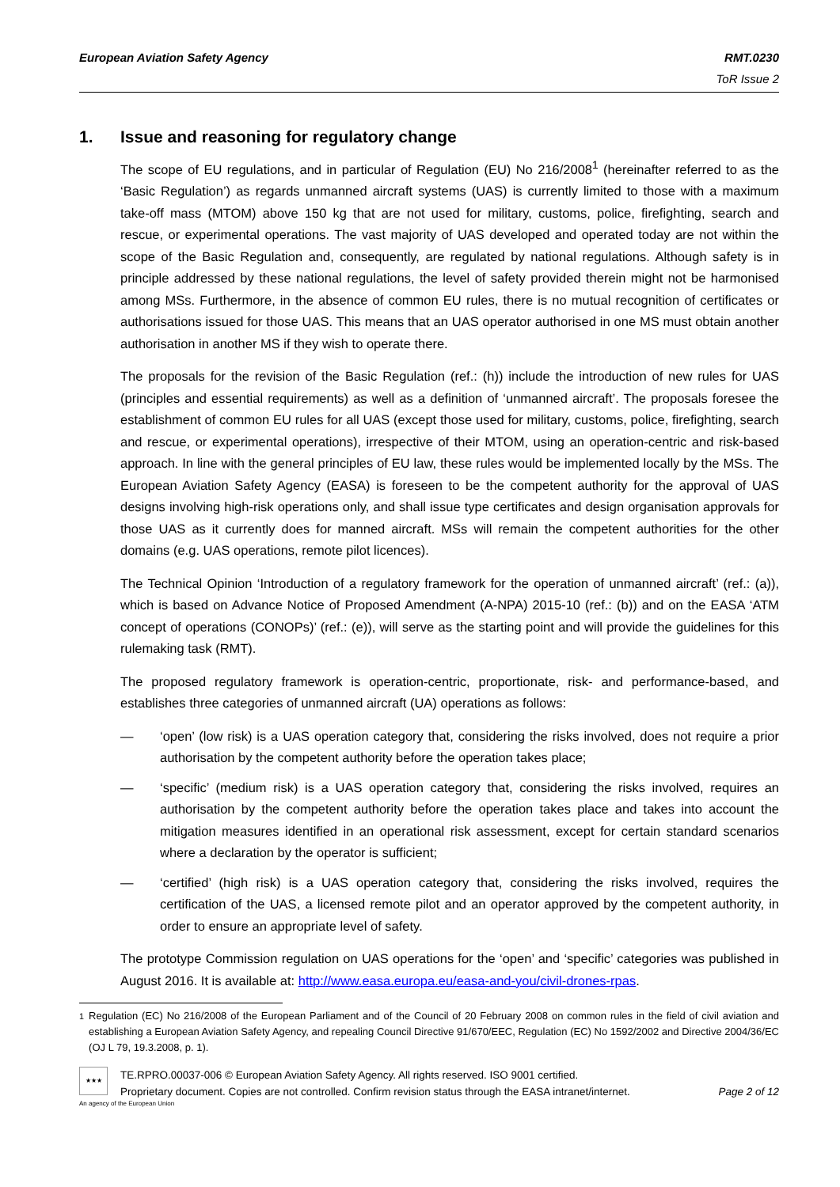European Aviation Safety Agency RMT.0230
ToR Issue 2
1. Issue and reasoning for regulatory change
The scope of EU regulations, and in particular of Regulation (EU) No 216/2008<sup>1</sup> (hereinafter referred to as the ‘Basic Regulation’) as regards unmanned aircraft systems (UAS) is currently limited to those with a maximum take-off mass (MTOM) above 150 kg that are not used for military, customs, police, firefighting, search and rescue, or experimental operations. The vast majority of UAS developed and operated today are not within the scope of the Basic Regulation and, consequently, are regulated by national regulations. Although safety is in principle addressed by these national regulations, the level of safety provided therein might not be harmonised among MSs. Furthermore, in the absence of common EU rules, there is no mutual recognition of certificates or authorisations issued for those UAS. This means that an UAS operator authorised in one MS must obtain another authorisation in another MS if they wish to operate there.
The proposals for the revision of the Basic Regulation (ref.: (h)) include the introduction of new rules for UAS (principles and essential requirements) as well as a definition of ‘unmanned aircraft’. The proposals foresee the establishment of common EU rules for all UAS (except those used for military, customs, police, firefighting, search and rescue, or experimental operations), irrespective of their MTOM, using an operation-centric and risk-based approach. In line with the general principles of EU law, these rules would be implemented locally by the MSs. The European Aviation Safety Agency (EASA) is foreseen to be the competent authority for the approval of UAS designs involving high-risk operations only, and shall issue type certificates and design organisation approvals for those UAS as it currently does for manned aircraft. MSs will remain the competent authorities for the other domains (e.g. UAS operations, remote pilot licences).
The Technical Opinion ‘Introduction of a regulatory framework for the operation of unmanned aircraft’ (ref.: (a)), which is based on Advance Notice of Proposed Amendment (A-NPA) 2015-10 (ref.: (b)) and on the EASA ‘ATM concept of operations (CONOPs)’ (ref.: (e)), will serve as the starting point and will provide the guidelines for this rulemaking task (RMT).
The proposed regulatory framework is operation-centric, proportionate, risk- and performance-based, and establishes three categories of unmanned aircraft (UA) operations as follows:
— ‘open’ (low risk) is a UAS operation category that, considering the risks involved, does not require a prior authorisation by the competent authority before the operation takes place;
— ‘specific’ (medium risk) is a UAS operation category that, considering the risks involved, requires an authorisation by the competent authority before the operation takes place and takes into account the mitigation measures identified in an operational risk assessment, except for certain standard scenarios where a declaration by the operator is sufficient;
— ‘certified’ (high risk) is a UAS operation category that, considering the risks involved, requires the certification of the UAS, a licensed remote pilot and an operator approved by the competent authority, in order to ensure an appropriate level of safety.
The prototype Commission regulation on UAS operations for the ‘open’ and ‘specific’ categories was published in August 2016. It is available at: http://www.easa.europa.eu/easa-and-you/civil-drones-rpas.
<sup>1</sup> Regulation (EC) No 216/2008 of the European Parliament and of the Council of 20 February 2008 on common rules in the field of civil aviation and establishing a European Aviation Safety Agency, and repealing Council Directive 91/670/EEC, Regulation (EC) No 1592/2002 and Directive 2004/36/EC (OJ L 79, 19.3.2008, p. 1).
★★★
TE.RPRO.00037-006 © European Aviation Safety Agency. All rights reserved. ISO 9001 certified.
Proprietary document. Copies are not controlled. Confirm revision status through the EASA intranet/internet. Page 2 of 12
An agency of the European Union